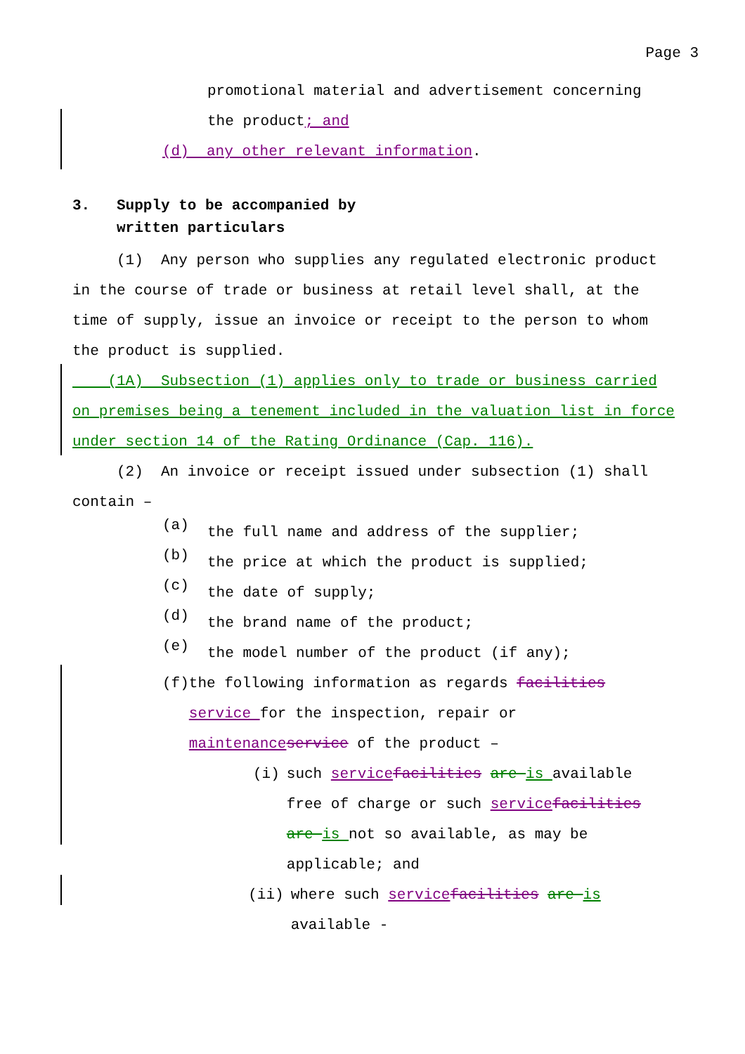Page 3
promotional material and advertisement concerning
the product; and
(d) any other relevant information.
3. Supply to be accompanied by
written particulars
(1) Any person who supplies any regulated electronic product in the course of trade or business at retail level shall, at the time of supply, issue an invoice or receipt to the person to whom the product is supplied.
(1A) Subsection (1) applies only to trade or business carried on premises being a tenement included in the valuation list in force under section 14 of the Rating Ordinance (Cap. 116).
(2) An invoice or receipt issued under subsection (1) shall contain –
(a)
the full name and address of the supplier;
(b)
the price at which the product is supplied;
(c)
the date of supply;
(d)
the brand name of the product;
(e)
the model number of the product (if any);
(f) the following information as regards facilities service for the inspection, repair or maintenance service of the product –
(i) such service facilities are is available free of charge or such service facilities are is not so available, as may be applicable; and
(ii) where such service facilities are is available -